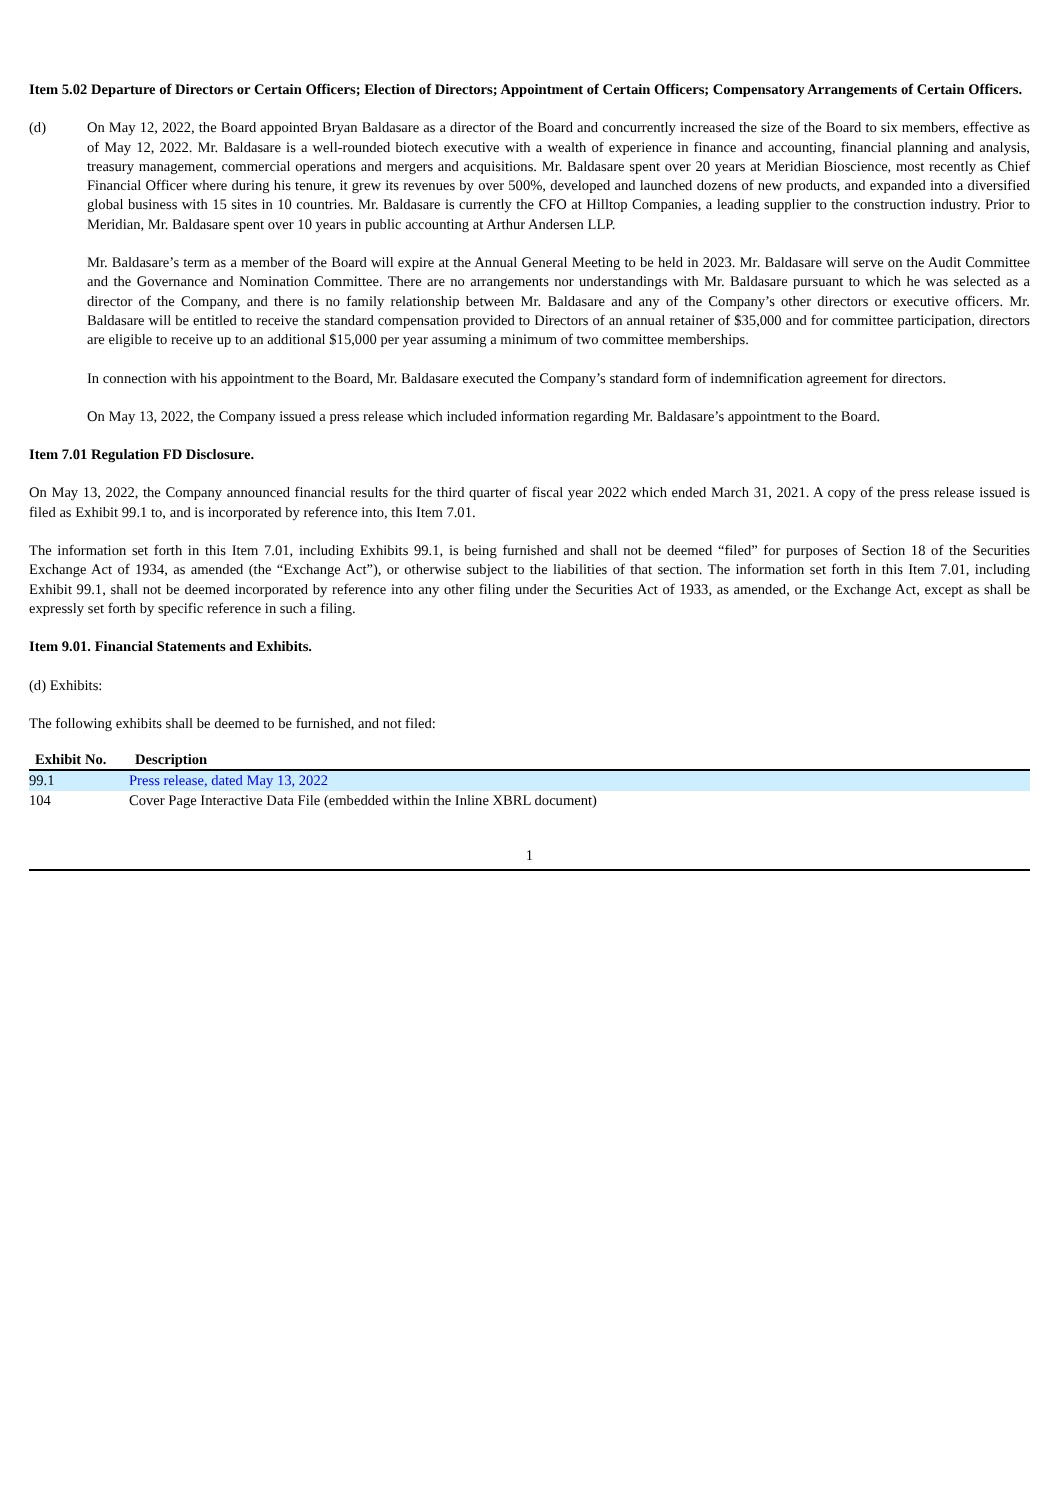Item 5.02 Departure of Directors or Certain Officers; Election of Directors; Appointment of Certain Officers; Compensatory Arrangements of Certain Officers.
(d) On May 12, 2022, the Board appointed Bryan Baldasare as a director of the Board and concurrently increased the size of the Board to six members, effective as of May 12, 2022. Mr. Baldasare is a well-rounded biotech executive with a wealth of experience in finance and accounting, financial planning and analysis, treasury management, commercial operations and mergers and acquisitions. Mr. Baldasare spent over 20 years at Meridian Bioscience, most recently as Chief Financial Officer where during his tenure, it grew its revenues by over 500%, developed and launched dozens of new products, and expanded into a diversified global business with 15 sites in 10 countries. Mr. Baldasare is currently the CFO at Hilltop Companies, a leading supplier to the construction industry. Prior to Meridian, Mr. Baldasare spent over 10 years in public accounting at Arthur Andersen LLP.
Mr. Baldasare’s term as a member of the Board will expire at the Annual General Meeting to be held in 2023. Mr. Baldasare will serve on the Audit Committee and the Governance and Nomination Committee. There are no arrangements nor understandings with Mr. Baldasare pursuant to which he was selected as a director of the Company, and there is no family relationship between Mr. Baldasare and any of the Company’s other directors or executive officers. Mr. Baldasare will be entitled to receive the standard compensation provided to Directors of an annual retainer of $35,000 and for committee participation, directors are eligible to receive up to an additional $15,000 per year assuming a minimum of two committee memberships.
In connection with his appointment to the Board, Mr. Baldasare executed the Company’s standard form of indemnification agreement for directors.
On May 13, 2022, the Company issued a press release which included information regarding Mr. Baldasare’s appointment to the Board.
Item 7.01 Regulation FD Disclosure.
On May 13, 2022, the Company announced financial results for the third quarter of fiscal year 2022 which ended March 31, 2021. A copy of the press release issued is filed as Exhibit 99.1 to, and is incorporated by reference into, this Item 7.01.
The information set forth in this Item 7.01, including Exhibits 99.1, is being furnished and shall not be deemed “filed” for purposes of Section 18 of the Securities Exchange Act of 1934, as amended (the “Exchange Act”), or otherwise subject to the liabilities of that section. The information set forth in this Item 7.01, including Exhibit 99.1, shall not be deemed incorporated by reference into any other filing under the Securities Act of 1933, as amended, or the Exchange Act, except as shall be expressly set forth by specific reference in such a filing.
Item 9.01. Financial Statements and Exhibits.
(d) Exhibits:
The following exhibits shall be deemed to be furnished, and not filed:
| Exhibit No. | Description |
| --- | --- |
| 99.1 | Press release, dated May 13, 2022 |
| 104 | Cover Page Interactive Data File (embedded within the Inline XBRL document) |
1